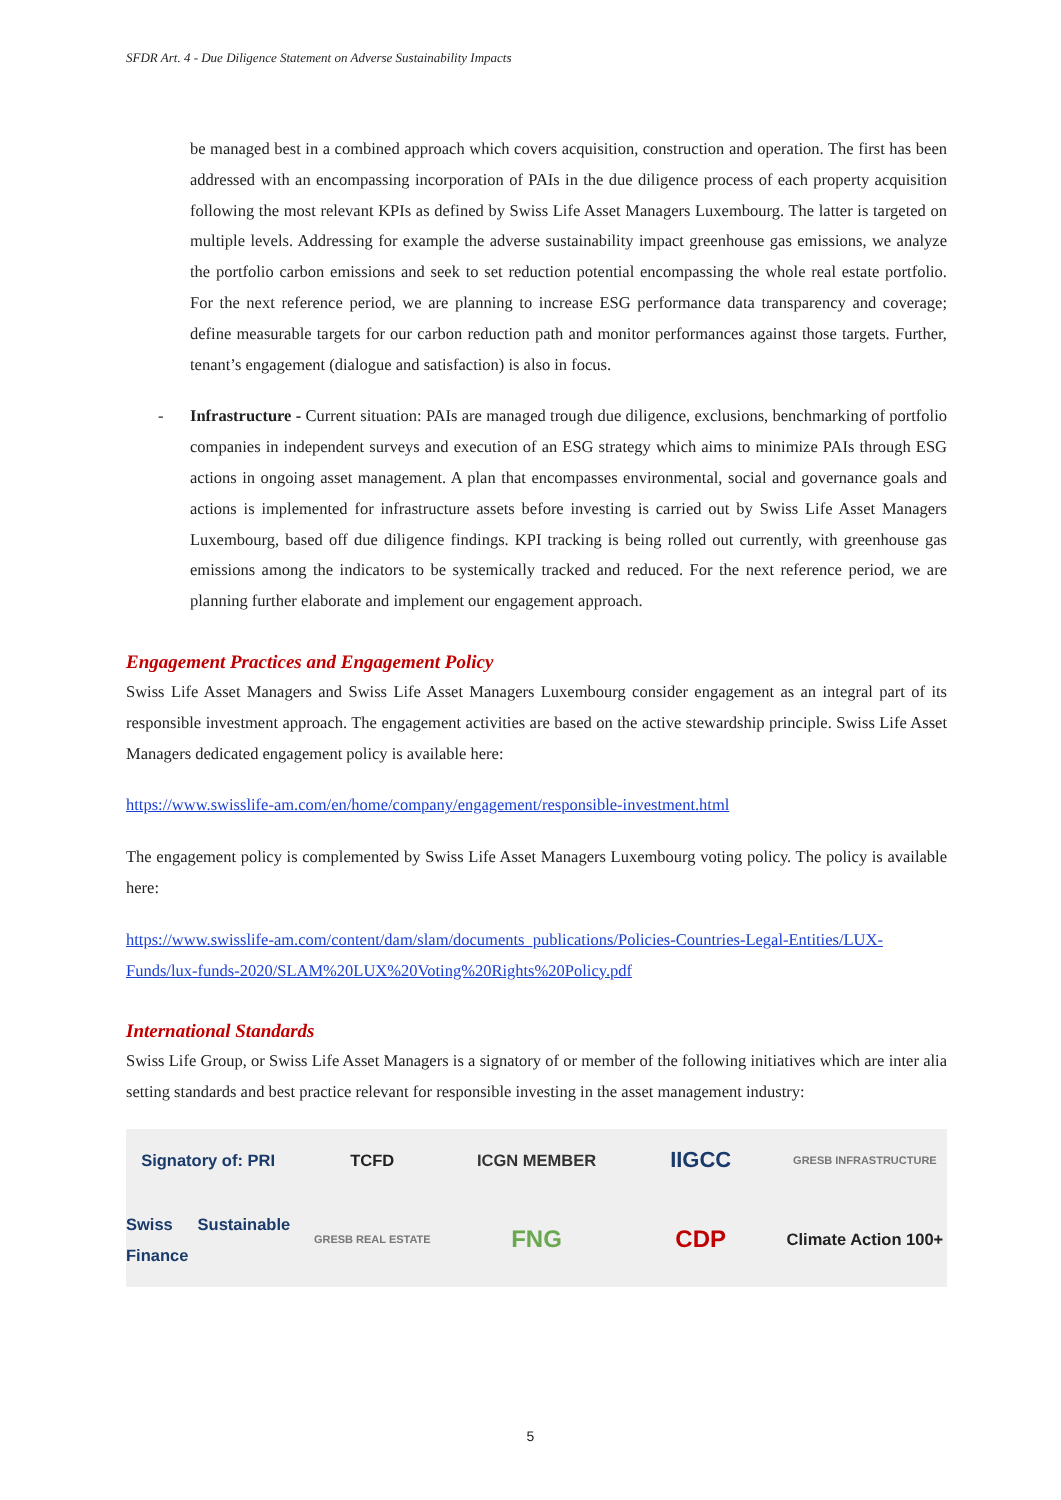SFDR Art. 4 - Due Diligence Statement on Adverse Sustainability Impacts
be managed best in a combined approach which covers acquisition, construction and operation. The first has been addressed with an encompassing incorporation of PAIs in the due diligence process of each property acquisition following the most relevant KPIs as defined by Swiss Life Asset Managers Luxembourg. The latter is targeted on multiple levels. Addressing for example the adverse sustainability impact greenhouse gas emissions, we analyze the portfolio carbon emissions and seek to set reduction potential encompassing the whole real estate portfolio. For the next reference period, we are planning to increase ESG performance data transparency and coverage; define measurable targets for our carbon reduction path and monitor performances against those targets. Further, tenant’s engagement (dialogue and satisfaction) is also in focus.
- Infrastructure - Current situation: PAIs are managed trough due diligence, exclusions, benchmarking of portfolio companies in independent surveys and execution of an ESG strategy which aims to minimize PAIs through ESG actions in ongoing asset management. A plan that encompasses environmental, social and governance goals and actions is implemented for infrastructure assets before investing is carried out by Swiss Life Asset Managers Luxembourg, based off due diligence findings. KPI tracking is being rolled out currently, with greenhouse gas emissions among the indicators to be systemically tracked and reduced. For the next reference period, we are planning further elaborate and implement our engagement approach.
Engagement Practices and Engagement Policy
Swiss Life Asset Managers and Swiss Life Asset Managers Luxembourg consider engagement as an integral part of its responsible investment approach. The engagement activities are based on the active stewardship principle. Swiss Life Asset Managers dedicated engagement policy is available here:
https://www.swisslife-am.com/en/home/company/engagement/responsible-investment.html
The engagement policy is complemented by Swiss Life Asset Managers Luxembourg voting policy. The policy is available here:
https://www.swisslife-am.com/content/dam/slam/documents_publications/Policies-Countries-Legal-Entities/LUX-Funds/lux-funds-2020/SLAM%20LUX%20Voting%20Rights%20Policy.pdf
International Standards
Swiss Life Group, or Swiss Life Asset Managers is a signatory of or member of the following initiatives which are inter alia setting standards and best practice relevant for responsible investing in the asset management industry:
Signatory of: PRI
TCFD
ICGN MEMBER
IIGCC
GRESB INFRASTRUCTURE
Swiss Sustainable Finance
GRESB REAL ESTATE
FNG
CDP
Climate Action 100+
5